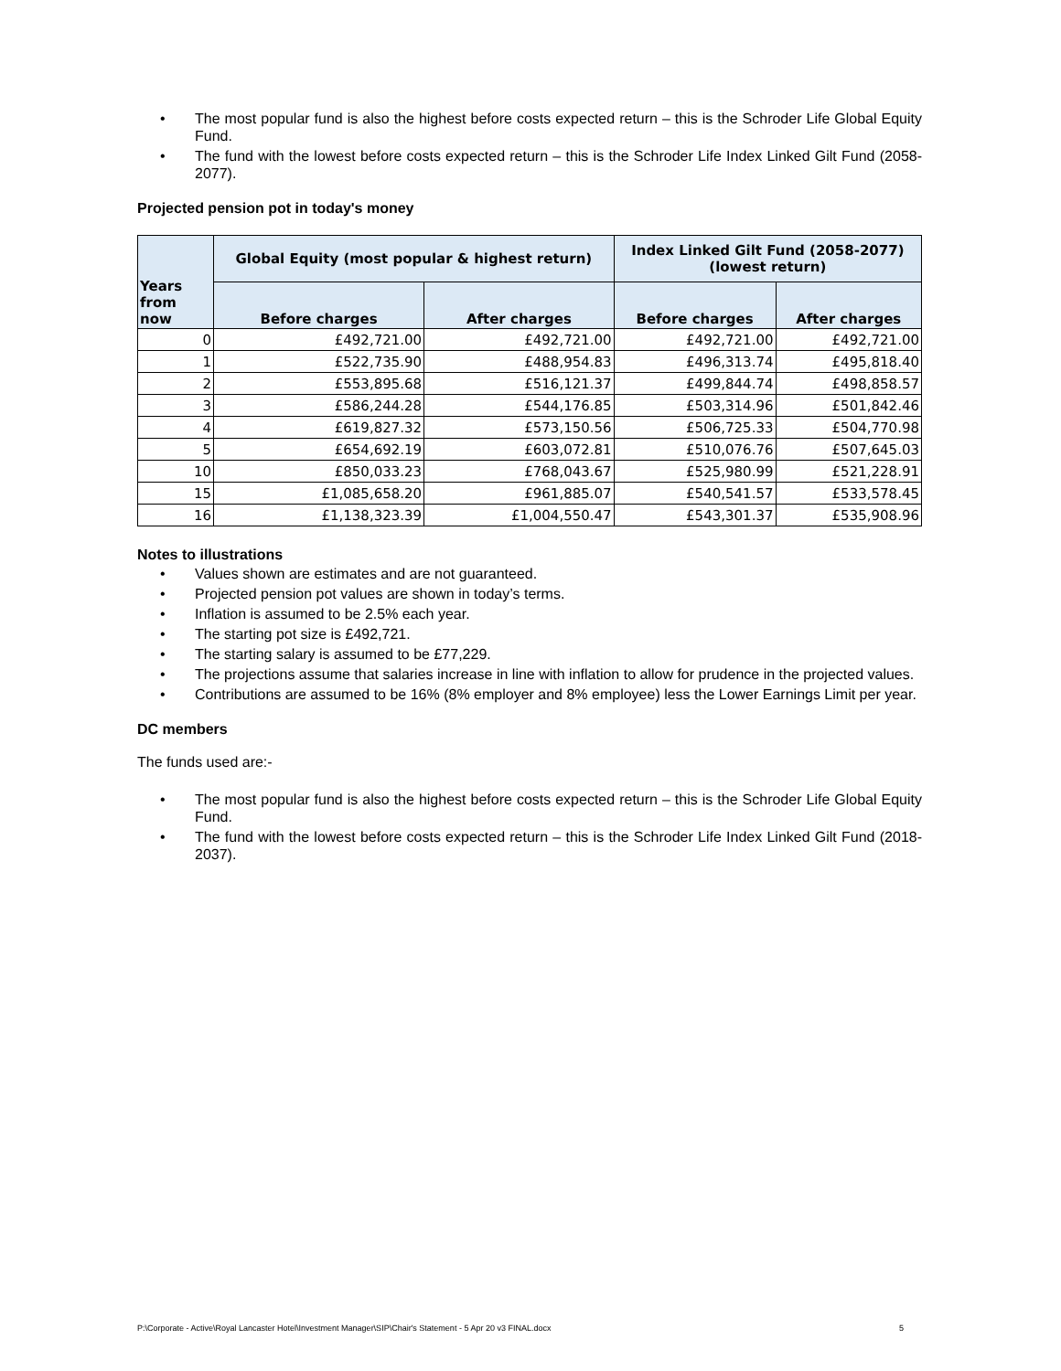• The most popular fund is also the highest before costs expected return – this is the Schroder Life Global Equity Fund.
• The fund with the lowest before costs expected return – this is the Schroder Life Index Linked Gilt Fund (2058-2077).
Projected pension pot in today's money
| Years from now | Global Equity (most popular & highest return) | | Index Linked Gilt Fund (2058-2077) (lowest return) | |
| --- | --- | --- | --- | --- |
| | Before charges | After charges | Before charges | After charges |
| 0 | £492,721.00 | £492,721.00 | £492,721.00 | £492,721.00 |
| 1 | £522,735.90 | £488,954.83 | £496,313.74 | £495,818.40 |
| 2 | £553,895.68 | £516,121.37 | £499,844.74 | £498,858.57 |
| 3 | £586,244.28 | £544,176.85 | £503,314.96 | £501,842.46 |
| 4 | £619,827.32 | £573,150.56 | £506,725.33 | £504,770.98 |
| 5 | £654,692.19 | £603,072.81 | £510,076.76 | £507,645.03 |
| 10 | £850,033.23 | £768,043.67 | £525,980.99 | £521,228.91 |
| 15 | £1,085,658.20 | £961,885.07 | £540,541.57 | £533,578.45 |
| 16 | £1,138,323.39 | £1,004,550.47 | £543,301.37 | £535,908.96 |
Notes to illustrations
• Values shown are estimates and are not guaranteed.
• Projected pension pot values are shown in today’s terms.
• Inflation is assumed to be 2.5% each year.
• The starting pot size is £492,721.
• The starting salary is assumed to be £77,229.
• The projections assume that salaries increase in line with inflation to allow for prudence in the projected values.
• Contributions are assumed to be 16% (8% employer and 8% employee) less the Lower Earnings Limit per year.
DC members
The funds used are:-
• The most popular fund is also the highest before costs expected return – this is the Schroder Life Global Equity Fund.
• The fund with the lowest before costs expected return – this is the Schroder Life Index Linked Gilt Fund (2018-2037).
P:\Corporate - Active\Royal Lancaster Hotel\Investment Manager\SIP\Chair's Statement - 5 Apr 20 v3 FINAL.docx 5